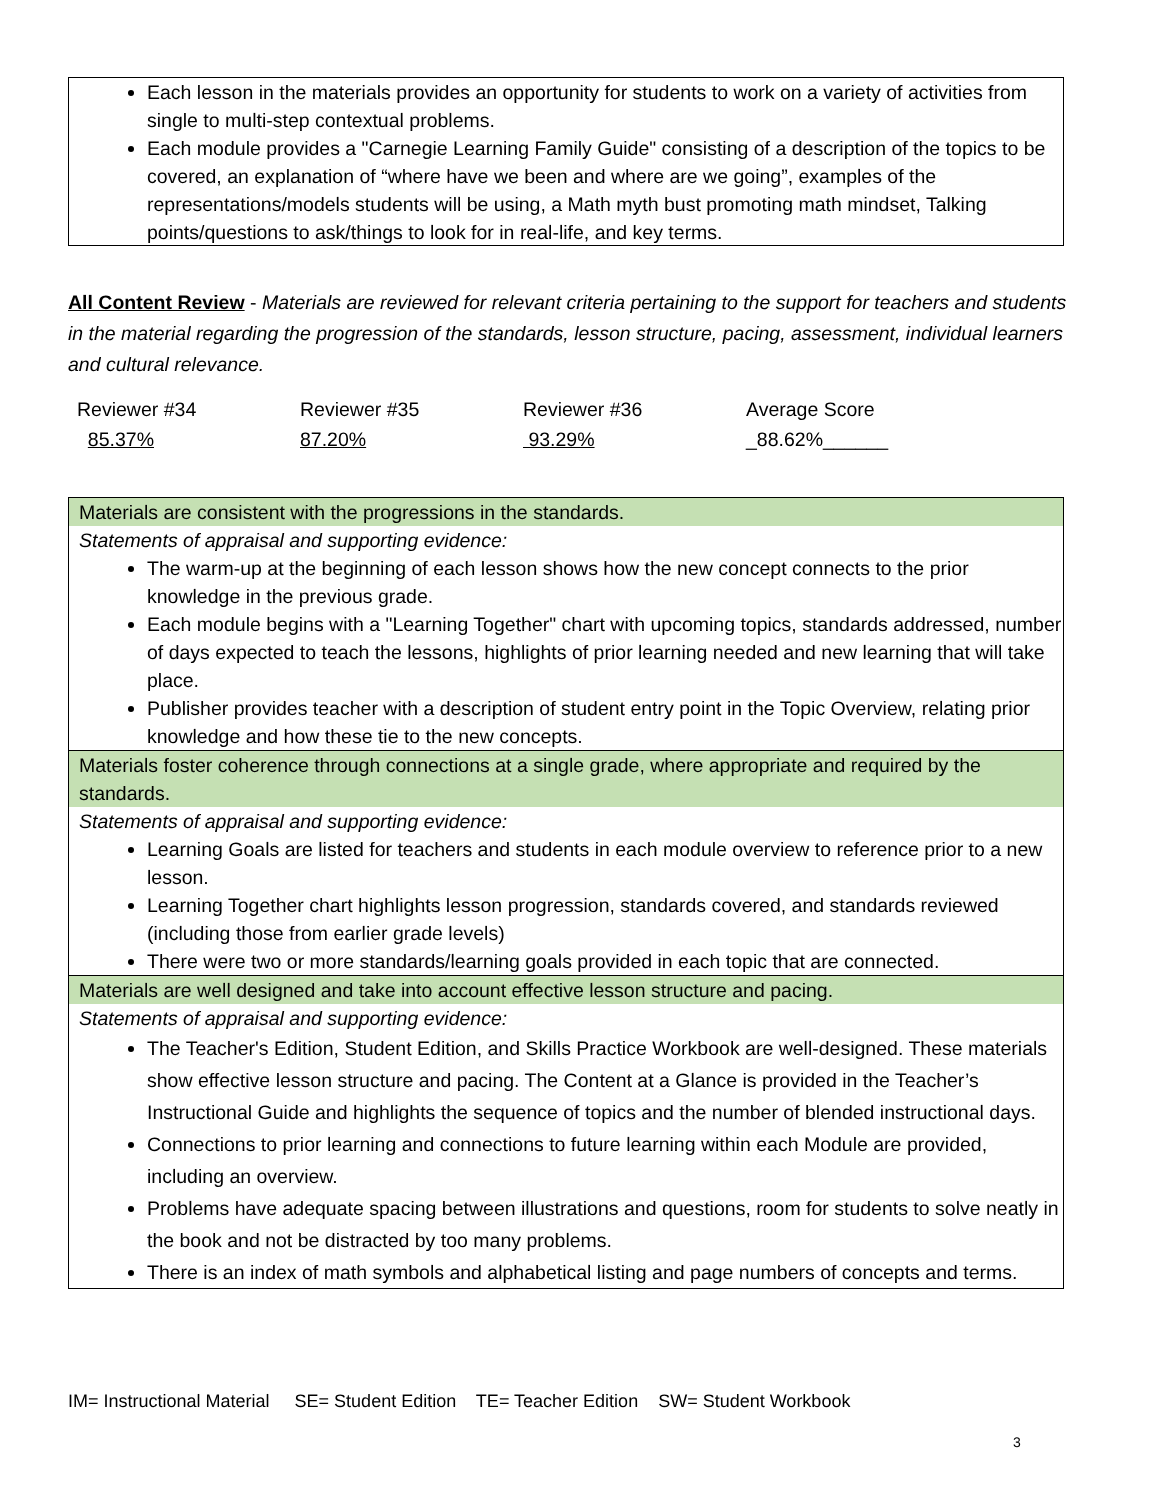Each lesson in the materials provides an opportunity for students to work on a variety of activities from single to multi-step contextual problems.
Each module provides a "Carnegie Learning Family Guide" consisting of a description of the topics to be covered, an explanation of “where have we been and where are we going”, examples of the representations/models students will be using, a Math myth bust promoting math mindset, Talking points/questions to ask/things to look for in real-life, and key terms.
All Content Review - Materials are reviewed for relevant criteria pertaining to the support for teachers and students in the material regarding the progression of the standards, lesson structure, pacing, assessment, individual learners and cultural relevance.
| Reviewer #34 | Reviewer #35 | Reviewer #36 | Average Score |
| 85.37% | 87.20% | 93.29% | _88.62%______ |
Materials are consistent with the progressions in the standards.
Statements of appraisal and supporting evidence:
The warm-up at the beginning of each lesson shows how the new concept connects to the prior knowledge in the previous grade.
Each module begins with a "Learning Together" chart with upcoming topics, standards addressed, number of days expected to teach the lessons, highlights of prior learning needed and new learning that will take place.
Publisher provides teacher with a description of student entry point in the Topic Overview, relating prior knowledge and how these tie to the new concepts.
Materials foster coherence through connections at a single grade, where appropriate and required by the standards.
Statements of appraisal and supporting evidence:
Learning Goals are listed for teachers and students in each module overview to reference prior to a new lesson.
Learning Together chart highlights lesson progression, standards covered, and standards reviewed (including those from earlier grade levels)
There were two or more standards/learning goals provided in each topic that are connected.
Materials are well designed and take into account effective lesson structure and pacing.
Statements of appraisal and supporting evidence:
The Teacher's Edition, Student Edition, and Skills Practice Workbook are well-designed. These materials show effective lesson structure and pacing. The Content at a Glance is provided in the Teacher’s Instructional Guide and highlights the sequence of topics and the number of blended instructional days.
Connections to prior learning and connections to future learning within each Module are provided, including an overview.
Problems have adequate spacing between illustrations and questions, room for students to solve neatly in the book and not be distracted by too many problems.
There is an index of math symbols and alphabetical listing and page numbers of concepts and terms.
IM= Instructional Material SE= Student Edition TE= Teacher Edition SW= Student Workbook
3